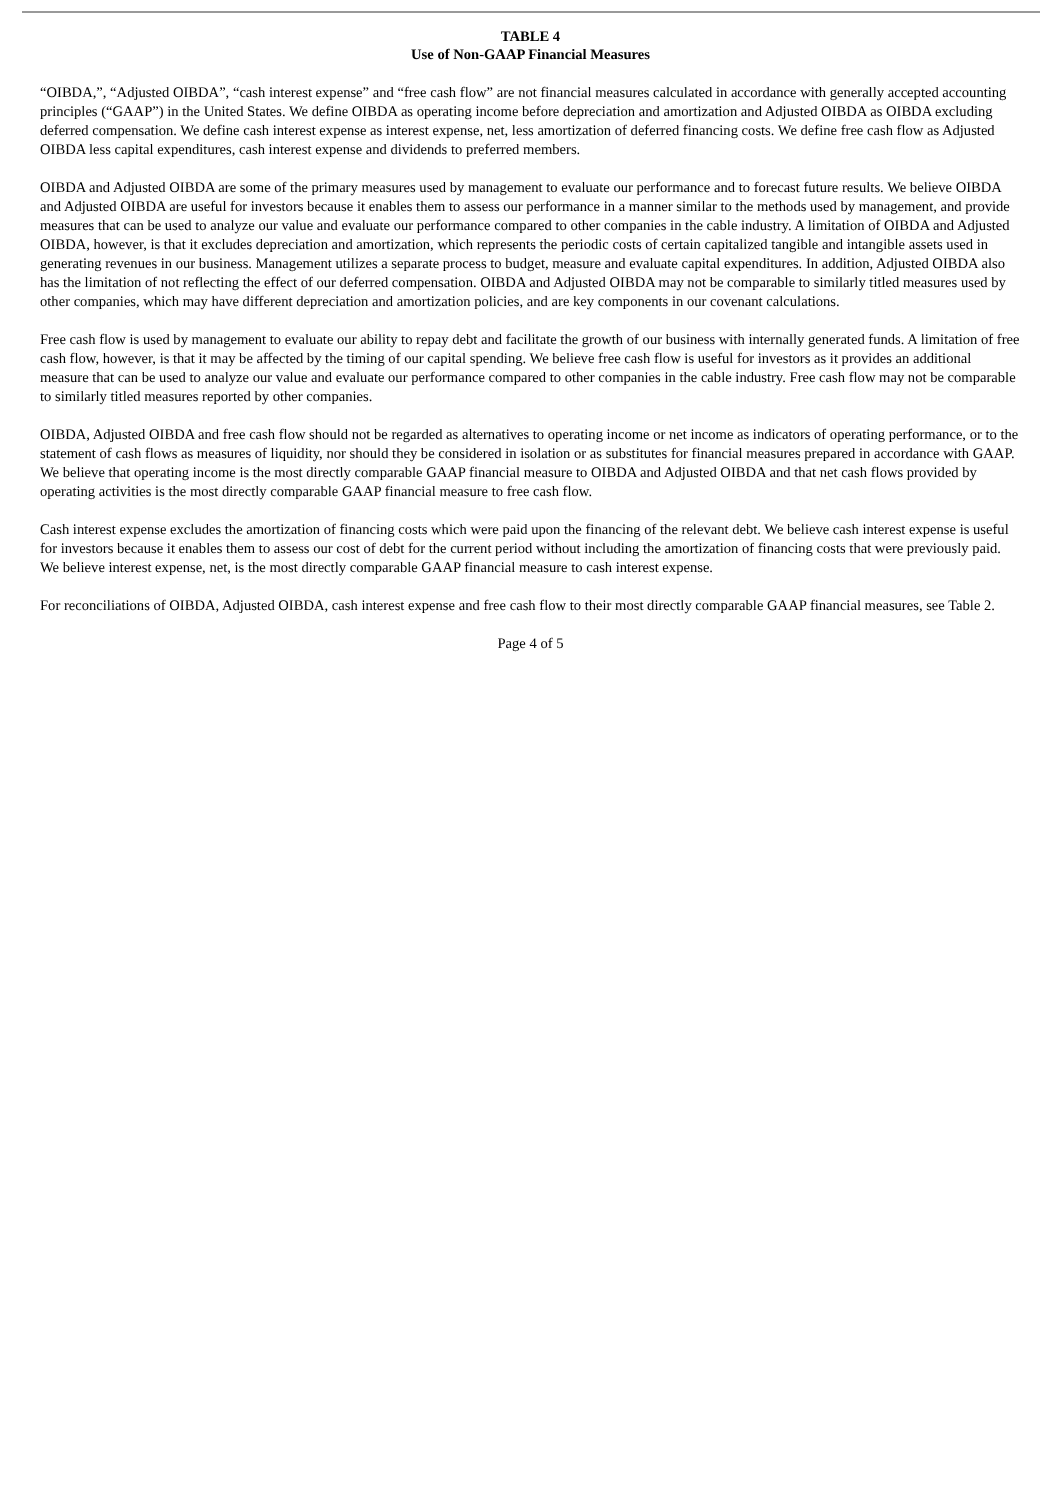TABLE 4
Use of Non-GAAP Financial Measures
“OIBDA,”, “Adjusted OIBDA”, “cash interest expense” and “free cash flow” are not financial measures calculated in accordance with generally accepted accounting principles (“GAAP”) in the United States. We define OIBDA as operating income before depreciation and amortization and Adjusted OIBDA as OIBDA excluding deferred compensation. We define cash interest expense as interest expense, net, less amortization of deferred financing costs. We define free cash flow as Adjusted OIBDA less capital expenditures, cash interest expense and dividends to preferred members.
OIBDA and Adjusted OIBDA are some of the primary measures used by management to evaluate our performance and to forecast future results. We believe OIBDA and Adjusted OIBDA are useful for investors because it enables them to assess our performance in a manner similar to the methods used by management, and provide measures that can be used to analyze our value and evaluate our performance compared to other companies in the cable industry. A limitation of OIBDA and Adjusted OIBDA, however, is that it excludes depreciation and amortization, which represents the periodic costs of certain capitalized tangible and intangible assets used in generating revenues in our business. Management utilizes a separate process to budget, measure and evaluate capital expenditures. In addition, Adjusted OIBDA also has the limitation of not reflecting the effect of our deferred compensation. OIBDA and Adjusted OIBDA may not be comparable to similarly titled measures used by other companies, which may have different depreciation and amortization policies, and are key components in our covenant calculations.
Free cash flow is used by management to evaluate our ability to repay debt and facilitate the growth of our business with internally generated funds. A limitation of free cash flow, however, is that it may be affected by the timing of our capital spending. We believe free cash flow is useful for investors as it provides an additional measure that can be used to analyze our value and evaluate our performance compared to other companies in the cable industry. Free cash flow may not be comparable to similarly titled measures reported by other companies.
OIBDA, Adjusted OIBDA and free cash flow should not be regarded as alternatives to operating income or net income as indicators of operating performance, or to the statement of cash flows as measures of liquidity, nor should they be considered in isolation or as substitutes for financial measures prepared in accordance with GAAP. We believe that operating income is the most directly comparable GAAP financial measure to OIBDA and Adjusted OIBDA and that net cash flows provided by operating activities is the most directly comparable GAAP financial measure to free cash flow.
Cash interest expense excludes the amortization of financing costs which were paid upon the financing of the relevant debt. We believe cash interest expense is useful for investors because it enables them to assess our cost of debt for the current period without including the amortization of financing costs that were previously paid. We believe interest expense, net, is the most directly comparable GAAP financial measure to cash interest expense.
For reconciliations of OIBDA, Adjusted OIBDA, cash interest expense and free cash flow to their most directly comparable GAAP financial measures, see Table 2.
Page 4 of 5